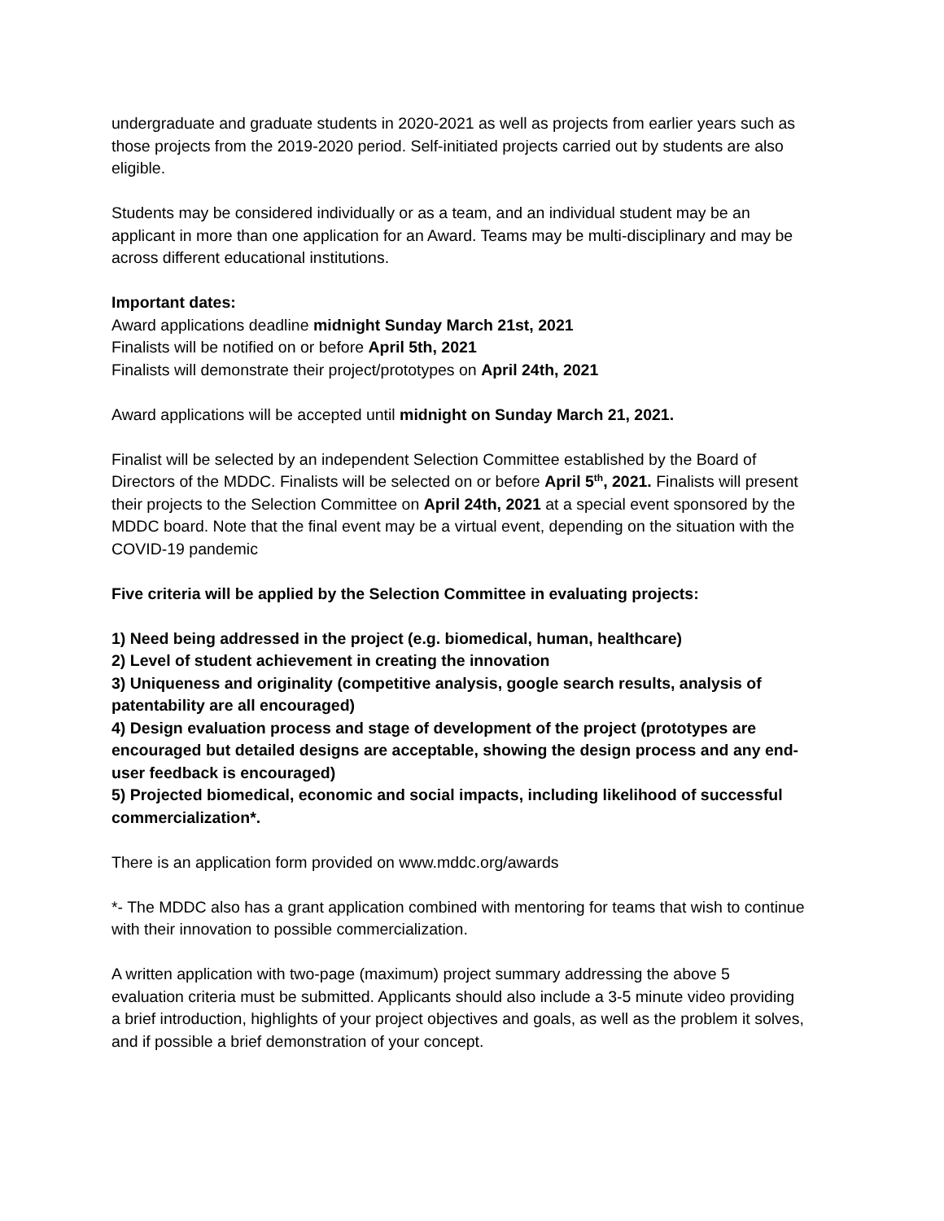undergraduate and graduate students in 2020-2021 as well as projects from earlier years such as those projects from the 2019-2020 period. Self-initiated projects carried out by students are also eligible.
Students may be considered individually or as a team, and an individual student may be an applicant in more than one application for an Award. Teams may be multi-disciplinary and may be across different educational institutions.
Important dates:
Award applications deadline midnight Sunday March 21st, 2021
Finalists will be notified on or before April 5th, 2021
Finalists will demonstrate their project/prototypes on April 24th, 2021
Award applications will be accepted until midnight on Sunday March 21, 2021.
Finalist will be selected by an independent Selection Committee established by the Board of Directors of the MDDC. Finalists will be selected on or before April 5<sup>th</sup>, 2021. Finalists will present their projects to the Selection Committee on April 24th, 2021 at a special event sponsored by the MDDC board. Note that the final event may be a virtual event, depending on the situation with the COVID-19 pandemic
Five criteria will be applied by the Selection Committee in evaluating projects:
1) Need being addressed in the project (e.g. biomedical, human, healthcare)
2) Level of student achievement in creating the innovation
3) Uniqueness and originality (competitive analysis, google search results, analysis of patentability are all encouraged)
4) Design evaluation process and stage of development of the project (prototypes are encouraged but detailed designs are acceptable, showing the design process and any end-user feedback is encouraged)
5) Projected biomedical, economic and social impacts, including likelihood of successful commercialization*.
There is an application form provided on www.mddc.org/awards
*- The MDDC also has a grant application combined with mentoring for teams that wish to continue with their innovation to possible commercialization.
A written application with two-page (maximum) project summary addressing the above 5 evaluation criteria must be submitted. Applicants should also include a 3-5 minute video providing a brief introduction, highlights of your project objectives and goals, as well as the problem it solves, and if possible a brief demonstration of your concept.